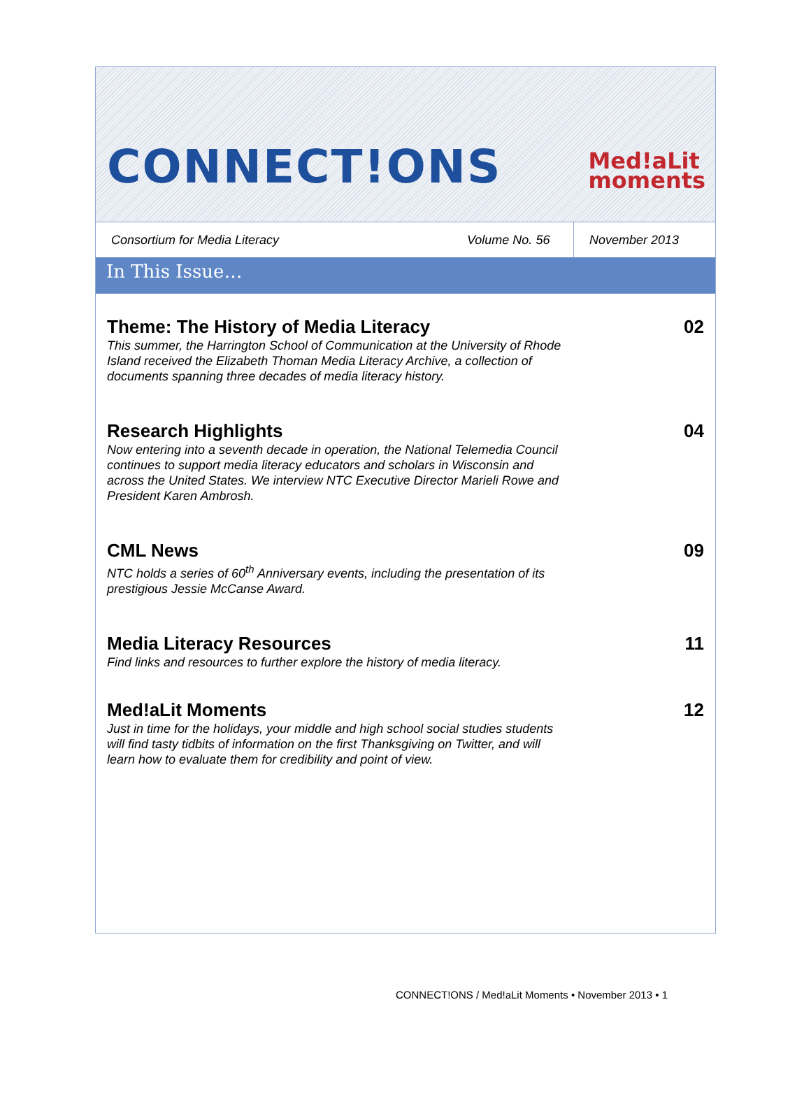CONNECT!ONS
Med!aLit
moments
Consortium for Media Literacy
Volume No. 56
November 2013
In This Issue…
Theme: The History of Media Literacy
This summer, the Harrington School of Communication at the University of Rhode Island received the Elizabeth Thoman Media Literacy Archive, a collection of documents spanning three decades of media literacy history.
02
Research Highlights
Now entering into a seventh decade in operation, the National Telemedia Council continues to support media literacy educators and scholars in Wisconsin and across the United States. We interview NTC Executive Director Marieli Rowe and President Karen Ambrosh.
04
CML News
NTC holds a series of 60<sup>th</sup> Anniversary events, including the presentation of its prestigious Jessie McCanse Award.
09
Media Literacy Resources
Find links and resources to further explore the history of media literacy.
11
Med!aLit Moments
Just in time for the holidays, your middle and high school social studies students will find tasty tidbits of information on the first Thanksgiving on Twitter, and will learn how to evaluate them for credibility and point of view.
12
CONNECT!ONS / Med!aLit Moments • November 2013 • 1